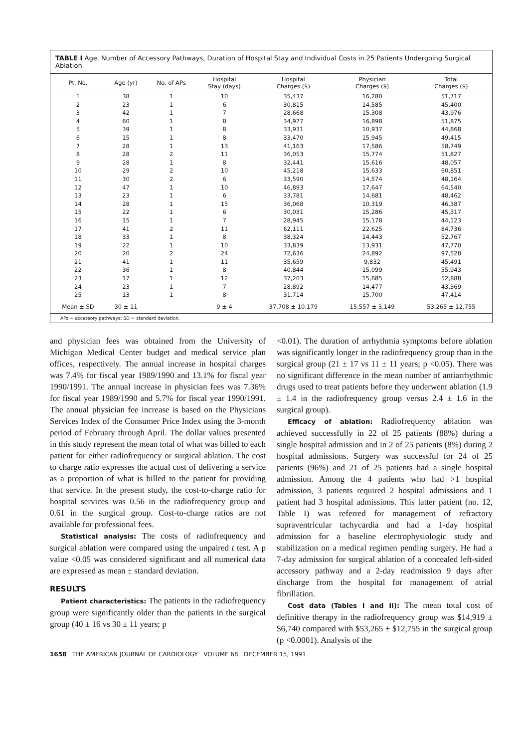TABLE I Age, Number of Accessory Pathways, Duration of Hospital Stay and Individual Costs in 25 Patients Undergoing Surgical Ablation
| Pt. No. | Age (yr) | No. of APs | Hospital Stay (days) | Hospital Charges ($) | Physician Charges ($) | Total Charges ($) |
| --- | --- | --- | --- | --- | --- | --- |
| 1 | 38 | 1 | 10 | 35,437 | 16,280 | 51,717 |
| 2 | 23 | 1 | 6 | 30,815 | 14,585 | 45,400 |
| 3 | 42 | 1 | 7 | 28,668 | 15,308 | 43,976 |
| 4 | 60 | 1 | 8 | 34,977 | 16,898 | 51,875 |
| 5 | 39 | 1 | 8 | 33,931 | 10,937 | 44,868 |
| 6 | 15 | 1 | 8 | 33,470 | 15,945 | 49,415 |
| 7 | 28 | 1 | 13 | 41,163 | 17,586 | 58,749 |
| 8 | 28 | 2 | 11 | 36,053 | 15,774 | 51,827 |
| 9 | 28 | 1 | 8 | 32,441 | 15,616 | 48,057 |
| 10 | 29 | 2 | 10 | 45,218 | 15,633 | 60,851 |
| 11 | 30 | 2 | 6 | 33,590 | 14,574 | 48,164 |
| 12 | 47 | 1 | 10 | 46,893 | 17,647 | 64,540 |
| 13 | 23 | 1 | 6 | 33,781 | 14,681 | 48,462 |
| 14 | 28 | 1 | 15 | 36,068 | 10,319 | 46,387 |
| 15 | 22 | 1 | 6 | 30,031 | 15,286 | 45,317 |
| 16 | 15 | 1 | 7 | 28,945 | 15,178 | 44,123 |
| 17 | 41 | 2 | 11 | 62,111 | 22,625 | 84,736 |
| 18 | 33 | 1 | 8 | 38,324 | 14,443 | 52,767 |
| 19 | 22 | 1 | 10 | 33,839 | 13,931 | 47,770 |
| 20 | 20 | 2 | 24 | 72,636 | 24,892 | 97,528 |
| 21 | 41 | 1 | 11 | 35,659 | 9,832 | 45,491 |
| 22 | 36 | 1 | 8 | 40,844 | 15,099 | 55,943 |
| 23 | 17 | 1 | 12 | 37,203 | 15,685 | 52,888 |
| 24 | 23 | 1 | 7 | 28,892 | 14,477 | 43,369 |
| 25 | 13 | 1 | 8 | 31,714 | 15,700 | 47,414 |
| Mean ± SD | 30 ± 11 | | 9 ± 4 | 37,708 ± 10,179 | 15,557 ± 3,149 | 53,265 ± 12,755 |
APs = accessory pathways; SD = standard deviation.
and physician fees was obtained from the University of Michigan Medical Center budget and medical service plan offices, respectively. The annual increase in hospital charges was 7.4% for fiscal year 1989/1990 and 13.1% for fiscal year 1990/1991. The annual increase in physician fees was 7.36% for fiscal year 1989/1990 and 5.7% for fiscal year 1990/1991. The annual physician fee increase is based on the Physicians Services Index of the Consumer Price Index using the 3-month period of February through April. The dollar values presented in this study represent the mean total of what was billed to each patient for either radiofrequency or surgical ablation. The cost to charge ratio expresses the actual cost of delivering a service as a proportion of what is billed to the patient for providing that service. In the present study, the cost-to-charge ratio for hospital services was 0.56 in the radiofrequency group and 0.61 in the surgical group. Cost-to-charge ratios are not available for professional fees.
Statistical analysis: The costs of radiofrequency and surgical ablation were compared using the unpaired t test. A p value <0.05 was considered significant and all numerical data are expressed as mean ± standard deviation.
RESULTS
Patient characteristics: The patients in the radiofrequency group were significantly older than the patients in the surgical group (40 ± 16 vs 30 ± 11 years; p
<0.01). The duration of arrhythmia symptoms before ablation was significantly longer in the radiofrequency group than in the surgical group (21 ± 17 vs 11 ± 11 years; p <0.05). There was no significant difference in the mean number of antiarrhythmic drugs used to treat patients before they underwent ablation (1.9 ± 1.4 in the radiofrequency group versus 2.4 ± 1.6 in the surgical group).
Efficacy of ablation: Radiofrequency ablation was achieved successfully in 22 of 25 patients (88%) during a single hospital admission and in 2 of 25 patients (8%) during 2 hospital admissions. Surgery was successful for 24 of 25 patients (96%) and 21 of 25 patients had a single hospital admission. Among the 4 patients who had >1 hospital admission, 3 patients required 2 hospital admissions and 1 patient had 3 hospital admissions. This latter patient (no. 12, Table I) was referred for management of refractory supraventricular tachycardia and had a 1-day hospital admission for a baseline electrophysiologic study and stabilization on a medical regimen pending surgery. He had a 7-day admission for surgical ablation of a concealed left-sided accessory pathway and a 2-day readmission 9 days after discharge from the hospital for management of atrial fibrillation.
Cost data (Tables I and II): The mean total cost of definitive therapy in the radiofrequency group was $14,919 ± $6,740 compared with $53,265 ± $12,755 in the surgical group (p <0.0001). Analysis of the
1658 THE AMERICAN JOURNAL OF CARDIOLOGY VOLUME 68 DECEMBER 15, 1991